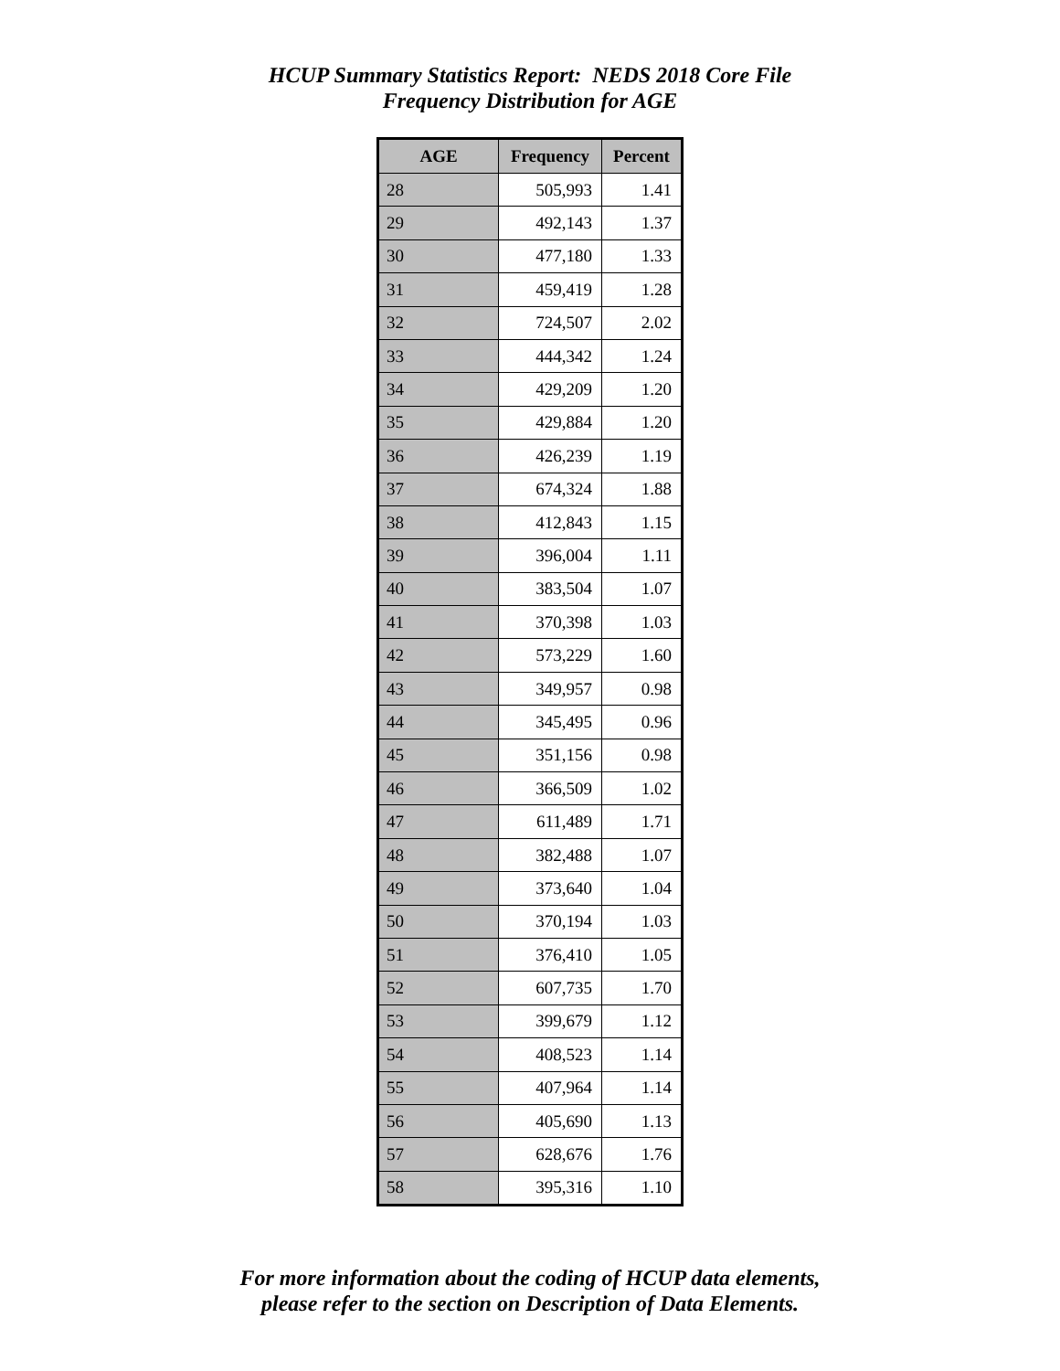HCUP Summary Statistics Report: NEDS 2018 Core File
Frequency Distribution for AGE
| AGE | Frequency | Percent |
| --- | --- | --- |
| 28 | 505,993 | 1.41 |
| 29 | 492,143 | 1.37 |
| 30 | 477,180 | 1.33 |
| 31 | 459,419 | 1.28 |
| 32 | 724,507 | 2.02 |
| 33 | 444,342 | 1.24 |
| 34 | 429,209 | 1.20 |
| 35 | 429,884 | 1.20 |
| 36 | 426,239 | 1.19 |
| 37 | 674,324 | 1.88 |
| 38 | 412,843 | 1.15 |
| 39 | 396,004 | 1.11 |
| 40 | 383,504 | 1.07 |
| 41 | 370,398 | 1.03 |
| 42 | 573,229 | 1.60 |
| 43 | 349,957 | 0.98 |
| 44 | 345,495 | 0.96 |
| 45 | 351,156 | 0.98 |
| 46 | 366,509 | 1.02 |
| 47 | 611,489 | 1.71 |
| 48 | 382,488 | 1.07 |
| 49 | 373,640 | 1.04 |
| 50 | 370,194 | 1.03 |
| 51 | 376,410 | 1.05 |
| 52 | 607,735 | 1.70 |
| 53 | 399,679 | 1.12 |
| 54 | 408,523 | 1.14 |
| 55 | 407,964 | 1.14 |
| 56 | 405,690 | 1.13 |
| 57 | 628,676 | 1.76 |
| 58 | 395,316 | 1.10 |
For more information about the coding of HCUP data elements,
please refer to the section on Description of Data Elements.